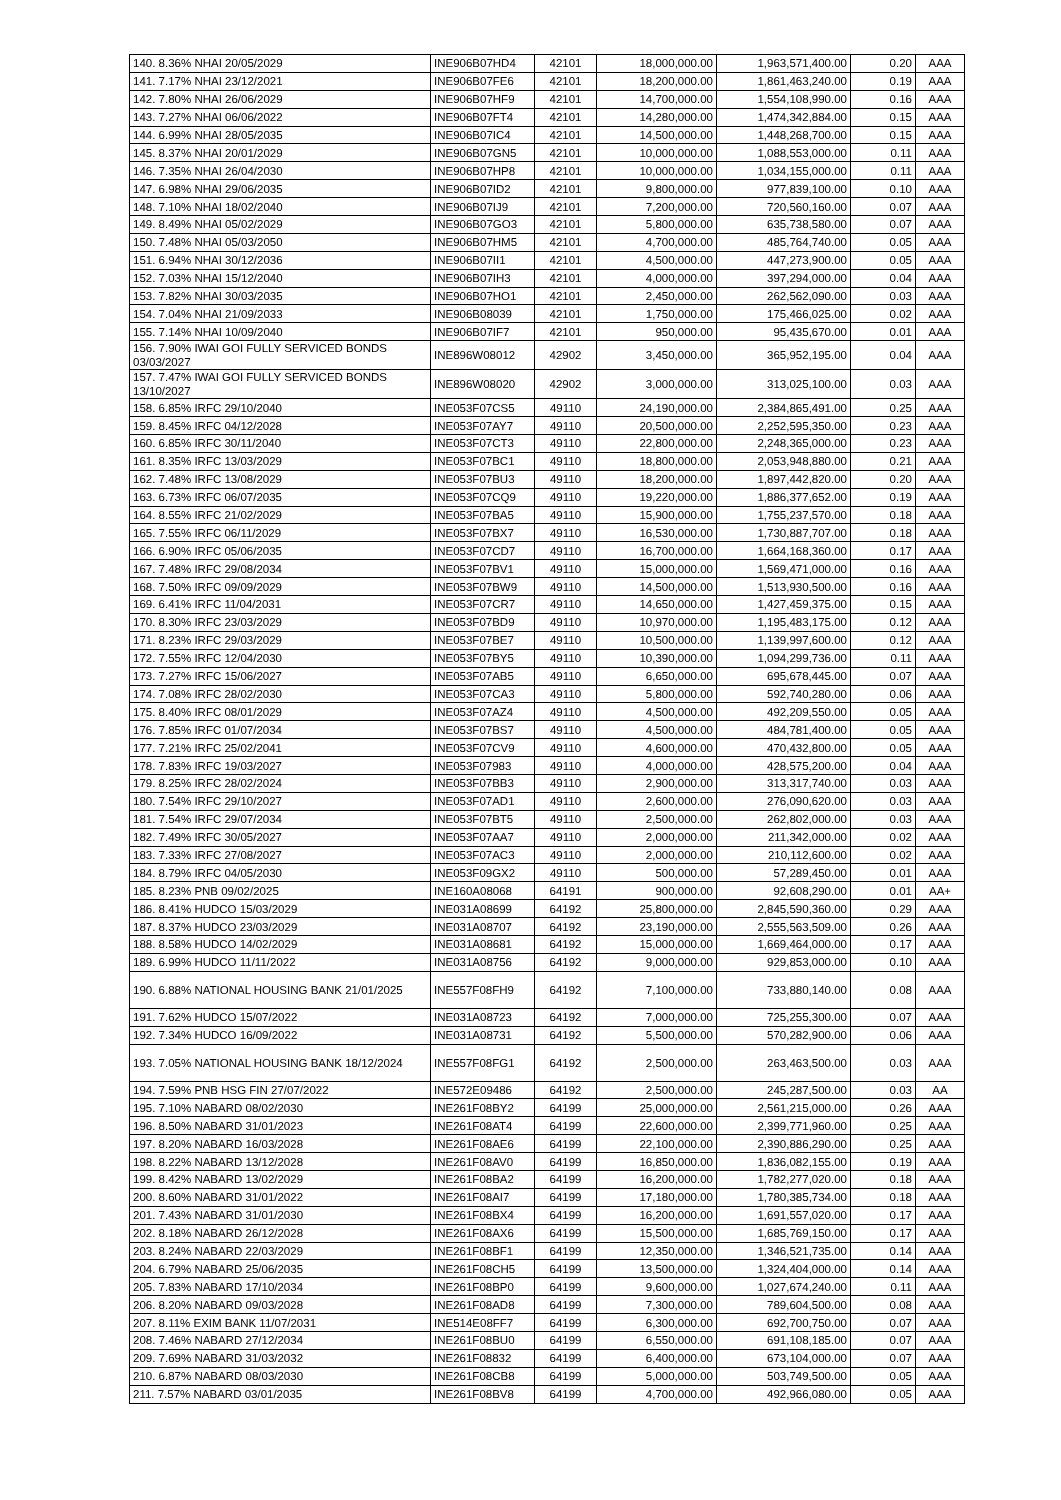| 140. 8.36% NHAI 20/05/2029 | INE906B07HD4 | 42101 | 18,000,000.00 | 1,963,571,400.00 | 0.20 | AAA |
| 141. 7.17% NHAI 23/12/2021 | INE906B07FE6 | 42101 | 18,200,000.00 | 1,861,463,240.00 | 0.19 | AAA |
| 142. 7.80% NHAI 26/06/2029 | INE906B07HF9 | 42101 | 14,700,000.00 | 1,554,108,990.00 | 0.16 | AAA |
| 143. 7.27% NHAI 06/06/2022 | INE906B07FT4 | 42101 | 14,280,000.00 | 1,474,342,884.00 | 0.15 | AAA |
| 144. 6.99% NHAI 28/05/2035 | INE906B07IC4 | 42101 | 14,500,000.00 | 1,448,268,700.00 | 0.15 | AAA |
| 145. 8.37% NHAI 20/01/2029 | INE906B07GN5 | 42101 | 10,000,000.00 | 1,088,553,000.00 | 0.11 | AAA |
| 146. 7.35% NHAI 26/04/2030 | INE906B07HP8 | 42101 | 10,000,000.00 | 1,034,155,000.00 | 0.11 | AAA |
| 147. 6.98% NHAI 29/06/2035 | INE906B07ID2 | 42101 | 9,800,000.00 | 977,839,100.00 | 0.10 | AAA |
| 148. 7.10% NHAI 18/02/2040 | INE906B07IJ9 | 42101 | 7,200,000.00 | 720,560,160.00 | 0.07 | AAA |
| 149. 8.49% NHAI 05/02/2029 | INE906B07GO3 | 42101 | 5,800,000.00 | 635,738,580.00 | 0.07 | AAA |
| 150. 7.48% NHAI 05/03/2050 | INE906B07HM5 | 42101 | 4,700,000.00 | 485,764,740.00 | 0.05 | AAA |
| 151. 6.94% NHAI 30/12/2036 | INE906B07II1 | 42101 | 4,500,000.00 | 447,273,900.00 | 0.05 | AAA |
| 152. 7.03% NHAI 15/12/2040 | INE906B07IH3 | 42101 | 4,000,000.00 | 397,294,000.00 | 0.04 | AAA |
| 153. 7.82% NHAI 30/03/2035 | INE906B07HO1 | 42101 | 2,450,000.00 | 262,562,090.00 | 0.03 | AAA |
| 154. 7.04% NHAI 21/09/2033 | INE906B08039 | 42101 | 1,750,000.00 | 175,466,025.00 | 0.02 | AAA |
| 155. 7.14% NHAI 10/09/2040 | INE906B07IF7 | 42101 | 950,000.00 | 95,435,670.00 | 0.01 | AAA |
| 156. 7.90% IWAI GOI FULLY SERVICED BONDS 03/03/2027 | INE896W08012 | 42902 | 3,450,000.00 | 365,952,195.00 | 0.04 | AAA |
| 157. 7.47% IWAI GOI FULLY SERVICED BONDS 13/10/2027 | INE896W08020 | 42902 | 3,000,000.00 | 313,025,100.00 | 0.03 | AAA |
| 158. 6.85% IRFC 29/10/2040 | INE053F07CS5 | 49110 | 24,190,000.00 | 2,384,865,491.00 | 0.25 | AAA |
| 159. 8.45% IRFC 04/12/2028 | INE053F07AY7 | 49110 | 20,500,000.00 | 2,252,595,350.00 | 0.23 | AAA |
| 160. 6.85% IRFC 30/11/2040 | INE053F07CT3 | 49110 | 22,800,000.00 | 2,248,365,000.00 | 0.23 | AAA |
| 161. 8.35% IRFC 13/03/2029 | INE053F07BC1 | 49110 | 18,800,000.00 | 2,053,948,880.00 | 0.21 | AAA |
| 162. 7.48% IRFC 13/08/2029 | INE053F07BU3 | 49110 | 18,200,000.00 | 1,897,442,820.00 | 0.20 | AAA |
| 163. 6.73% IRFC 06/07/2035 | INE053F07CQ9 | 49110 | 19,220,000.00 | 1,886,377,652.00 | 0.19 | AAA |
| 164. 8.55% IRFC 21/02/2029 | INE053F07BA5 | 49110 | 15,900,000.00 | 1,755,237,570.00 | 0.18 | AAA |
| 165. 7.55% IRFC 06/11/2029 | INE053F07BX7 | 49110 | 16,530,000.00 | 1,730,887,707.00 | 0.18 | AAA |
| 166. 6.90% IRFC 05/06/2035 | INE053F07CD7 | 49110 | 16,700,000.00 | 1,664,168,360.00 | 0.17 | AAA |
| 167. 7.48% IRFC 29/08/2034 | INE053F07BV1 | 49110 | 15,000,000.00 | 1,569,471,000.00 | 0.16 | AAA |
| 168. 7.50% IRFC 09/09/2029 | INE053F07BW9 | 49110 | 14,500,000.00 | 1,513,930,500.00 | 0.16 | AAA |
| 169. 6.41% IRFC 11/04/2031 | INE053F07CR7 | 49110 | 14,650,000.00 | 1,427,459,375.00 | 0.15 | AAA |
| 170. 8.30% IRFC 23/03/2029 | INE053F07BD9 | 49110 | 10,970,000.00 | 1,195,483,175.00 | 0.12 | AAA |
| 171. 8.23% IRFC 29/03/2029 | INE053F07BE7 | 49110 | 10,500,000.00 | 1,139,997,600.00 | 0.12 | AAA |
| 172. 7.55% IRFC 12/04/2030 | INE053F07BY5 | 49110 | 10,390,000.00 | 1,094,299,736.00 | 0.11 | AAA |
| 173. 7.27% IRFC 15/06/2027 | INE053F07AB5 | 49110 | 6,650,000.00 | 695,678,445.00 | 0.07 | AAA |
| 174. 7.08% IRFC 28/02/2030 | INE053F07CA3 | 49110 | 5,800,000.00 | 592,740,280.00 | 0.06 | AAA |
| 175. 8.40% IRFC 08/01/2029 | INE053F07AZ4 | 49110 | 4,500,000.00 | 492,209,550.00 | 0.05 | AAA |
| 176. 7.85% IRFC 01/07/2034 | INE053F07BS7 | 49110 | 4,500,000.00 | 484,781,400.00 | 0.05 | AAA |
| 177. 7.21% IRFC 25/02/2041 | INE053F07CV9 | 49110 | 4,600,000.00 | 470,432,800.00 | 0.05 | AAA |
| 178. 7.83% IRFC 19/03/2027 | INE053F07983 | 49110 | 4,000,000.00 | 428,575,200.00 | 0.04 | AAA |
| 179. 8.25% IRFC 28/02/2024 | INE053F07BB3 | 49110 | 2,900,000.00 | 313,317,740.00 | 0.03 | AAA |
| 180. 7.54% IRFC 29/10/2027 | INE053F07AD1 | 49110 | 2,600,000.00 | 276,090,620.00 | 0.03 | AAA |
| 181. 7.54% IRFC 29/07/2034 | INE053F07BT5 | 49110 | 2,500,000.00 | 262,802,000.00 | 0.03 | AAA |
| 182. 7.49% IRFC 30/05/2027 | INE053F07AA7 | 49110 | 2,000,000.00 | 211,342,000.00 | 0.02 | AAA |
| 183. 7.33% IRFC 27/08/2027 | INE053F07AC3 | 49110 | 2,000,000.00 | 210,112,600.00 | 0.02 | AAA |
| 184. 8.79% IRFC 04/05/2030 | INE053F09GX2 | 49110 | 500,000.00 | 57,289,450.00 | 0.01 | AAA |
| 185. 8.23% PNB 09/02/2025 | INE160A08068 | 64191 | 900,000.00 | 92,608,290.00 | 0.01 | AA+ |
| 186. 8.41% HUDCO 15/03/2029 | INE031A08699 | 64192 | 25,800,000.00 | 2,845,590,360.00 | 0.29 | AAA |
| 187. 8.37% HUDCO 23/03/2029 | INE031A08707 | 64192 | 23,190,000.00 | 2,555,563,509.00 | 0.26 | AAA |
| 188. 8.58% HUDCO 14/02/2029 | INE031A08681 | 64192 | 15,000,000.00 | 1,669,464,000.00 | 0.17 | AAA |
| 189. 6.99% HUDCO 11/11/2022 | INE031A08756 | 64192 | 9,000,000.00 | 929,853,000.00 | 0.10 | AAA |
| 190. 6.88% NATIONAL HOUSING BANK 21/01/2025 | INE557F08FH9 | 64192 | 7,100,000.00 | 733,880,140.00 | 0.08 | AAA |
| 191. 7.62% HUDCO 15/07/2022 | INE031A08723 | 64192 | 7,000,000.00 | 725,255,300.00 | 0.07 | AAA |
| 192. 7.34% HUDCO 16/09/2022 | INE031A08731 | 64192 | 5,500,000.00 | 570,282,900.00 | 0.06 | AAA |
| 193. 7.05% NATIONAL HOUSING BANK 18/12/2024 | INE557F08FG1 | 64192 | 2,500,000.00 | 263,463,500.00 | 0.03 | AAA |
| 194. 7.59% PNB HSG FIN 27/07/2022 | INE572E09486 | 64192 | 2,500,000.00 | 245,287,500.00 | 0.03 | AA |
| 195. 7.10% NABARD 08/02/2030 | INE261F08BY2 | 64199 | 25,000,000.00 | 2,561,215,000.00 | 0.26 | AAA |
| 196. 8.50% NABARD 31/01/2023 | INE261F08AT4 | 64199 | 22,600,000.00 | 2,399,771,960.00 | 0.25 | AAA |
| 197. 8.20% NABARD 16/03/2028 | INE261F08AE6 | 64199 | 22,100,000.00 | 2,390,886,290.00 | 0.25 | AAA |
| 198. 8.22% NABARD 13/12/2028 | INE261F08AV0 | 64199 | 16,850,000.00 | 1,836,082,155.00 | 0.19 | AAA |
| 199. 8.42% NABARD 13/02/2029 | INE261F08BA2 | 64199 | 16,200,000.00 | 1,782,277,020.00 | 0.18 | AAA |
| 200. 8.60% NABARD 31/01/2022 | INE261F08AI7 | 64199 | 17,180,000.00 | 1,780,385,734.00 | 0.18 | AAA |
| 201. 7.43% NABARD 31/01/2030 | INE261F08BX4 | 64199 | 16,200,000.00 | 1,691,557,020.00 | 0.17 | AAA |
| 202. 8.18% NABARD 26/12/2028 | INE261F08AX6 | 64199 | 15,500,000.00 | 1,685,769,150.00 | 0.17 | AAA |
| 203. 8.24% NABARD 22/03/2029 | INE261F08BF1 | 64199 | 12,350,000.00 | 1,346,521,735.00 | 0.14 | AAA |
| 204. 6.79% NABARD 25/06/2035 | INE261F08CH5 | 64199 | 13,500,000.00 | 1,324,404,000.00 | 0.14 | AAA |
| 205. 7.83% NABARD 17/10/2034 | INE261F08BP0 | 64199 | 9,600,000.00 | 1,027,674,240.00 | 0.11 | AAA |
| 206. 8.20% NABARD 09/03/2028 | INE261F08AD8 | 64199 | 7,300,000.00 | 789,604,500.00 | 0.08 | AAA |
| 207. 8.11% EXIM BANK 11/07/2031 | INE514E08FF7 | 64199 | 6,300,000.00 | 692,700,750.00 | 0.07 | AAA |
| 208. 7.46% NABARD 27/12/2034 | INE261F08BU0 | 64199 | 6,550,000.00 | 691,108,185.00 | 0.07 | AAA |
| 209. 7.69% NABARD 31/03/2032 | INE261F08832 | 64199 | 6,400,000.00 | 673,104,000.00 | 0.07 | AAA |
| 210. 6.87% NABARD 08/03/2030 | INE261F08CB8 | 64199 | 5,000,000.00 | 503,749,500.00 | 0.05 | AAA |
| 211. 7.57% NABARD 03/01/2035 | INE261F08BV8 | 64199 | 4,700,000.00 | 492,966,080.00 | 0.05 | AAA |